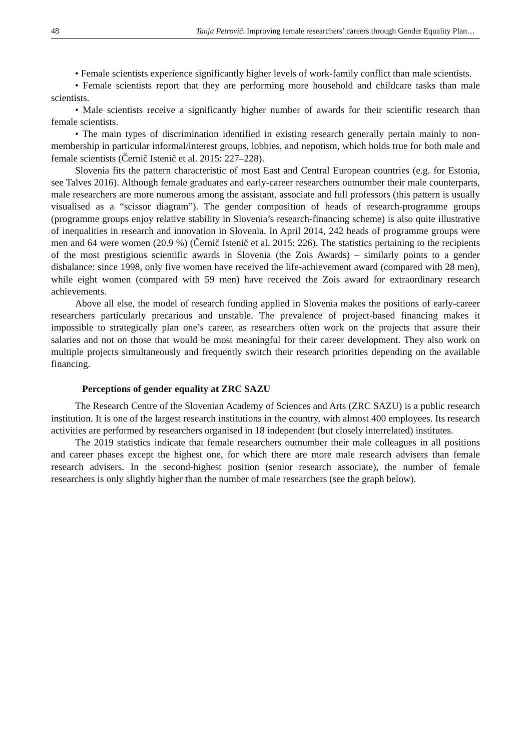48 Tanja Petrović. Improving female researchers’ careers through Gender Equality Plan…
• Female scientists experience significantly higher levels of work-family conflict than male scientists.
• Female scientists report that they are performing more household and childcare tasks than male scientists.
• Male scientists receive a significantly higher number of awards for their scientific research than female scientists.
• The main types of discrimination identified in existing research generally pertain mainly to non-membership in particular informal/interest groups, lobbies, and nepotism, which holds true for both male and female scientists (Černič Istenič et al. 2015: 227–228).
Slovenia fits the pattern characteristic of most East and Central European countries (e.g. for Estonia, see Talves 2016). Although female graduates and early-career researchers outnumber their male counterparts, male researchers are more numerous among the assistant, associate and full professors (this pattern is usually visualised as a “scissor diagram”). The gender composition of heads of research-programme groups (programme groups enjoy relative stability in Slovenia’s research-financing scheme) is also quite illustrative of inequalities in research and innovation in Slovenia. In April 2014, 242 heads of programme groups were men and 64 were women (20.9 %) (Černič Istenič et al. 2015: 226). The statistics pertaining to the recipients of the most prestigious scientific awards in Slovenia (the Zois Awards) – similarly points to a gender disbalance: since 1998, only five women have received the life-achievement award (compared with 28 men), while eight women (compared with 59 men) have received the Zois award for extraordinary research achievements.
Above all else, the model of research funding applied in Slovenia makes the positions of early-career researchers particularly precarious and unstable. The prevalence of project-based financing makes it impossible to strategically plan one’s career, as researchers often work on the projects that assure their salaries and not on those that would be most meaningful for their career development. They also work on multiple projects simultaneously and frequently switch their research priorities depending on the available financing.
Perceptions of gender equality at ZRC SAZU
The Research Centre of the Slovenian Academy of Sciences and Arts (ZRC SAZU) is a public research institution. It is one of the largest research institutions in the country, with almost 400 employees. Its research activities are performed by researchers organised in 18 independent (but closely interrelated) institutes.
The 2019 statistics indicate that female researchers outnumber their male colleagues in all positions and career phases except the highest one, for which there are more male research advisers than female research advisers. In the second-highest position (senior research associate), the number of female researchers is only slightly higher than the number of male researchers (see the graph below).